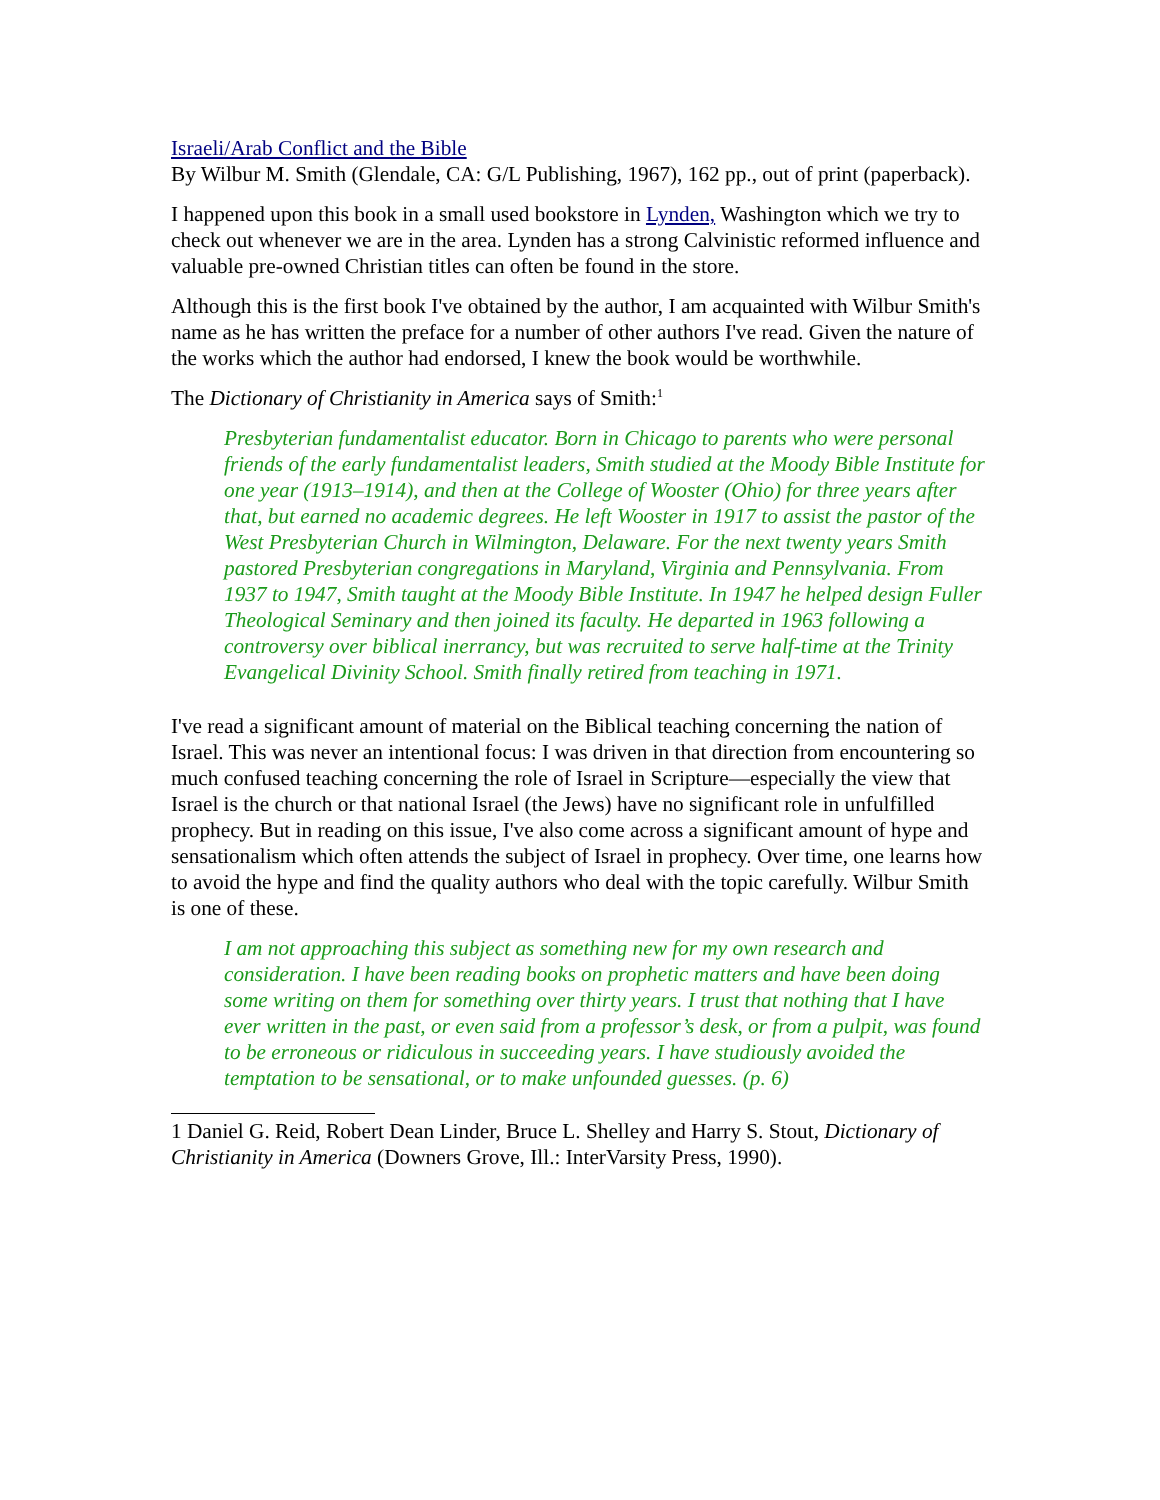Israeli/Arab Conflict and the Bible
By Wilbur M. Smith (Glendale, CA: G/L Publishing, 1967), 162 pp., out of print (paperback).
I happened upon this book in a small used bookstore in Lynden, Washington which we try to check out whenever we are in the area. Lynden has a strong Calvinistic reformed influence and valuable pre-owned Christian titles can often be found in the store.
Although this is the first book I've obtained by the author, I am acquainted with Wilbur Smith's name as he has written the preface for a number of other authors I've read. Given the nature of the works which the author had endorsed, I knew the book would be worthwhile.
The Dictionary of Christianity in America says of Smith:<sup>1</sup>
Presbyterian fundamentalist educator. Born in Chicago to parents who were personal friends of the early fundamentalist leaders, Smith studied at the Moody Bible Institute for one year (1913–1914), and then at the College of Wooster (Ohio) for three years after that, but earned no academic degrees. He left Wooster in 1917 to assist the pastor of the West Presbyterian Church in Wilmington, Delaware. For the next twenty years Smith pastored Presbyterian congregations in Maryland, Virginia and Pennsylvania. From 1937 to 1947, Smith taught at the Moody Bible Institute. In 1947 he helped design Fuller Theological Seminary and then joined its faculty. He departed in 1963 following a controversy over biblical inerrancy, but was recruited to serve half-time at the Trinity Evangelical Divinity School. Smith finally retired from teaching in 1971.
I've read a significant amount of material on the Biblical teaching concerning the nation of Israel. This was never an intentional focus: I was driven in that direction from encountering so much confused teaching concerning the role of Israel in Scripture—especially the view that Israel is the church or that national Israel (the Jews) have no significant role in unfulfilled prophecy. But in reading on this issue, I've also come across a significant amount of hype and sensationalism which often attends the subject of Israel in prophecy. Over time, one learns how to avoid the hype and find the quality authors who deal with the topic carefully. Wilbur Smith is one of these.
I am not approaching this subject as something new for my own research and consideration. I have been reading books on prophetic matters and have been doing some writing on them for something over thirty years. I trust that nothing that I have ever written in the past, or even said from a professor’s desk, or from a pulpit, was found to be erroneous or ridiculous in succeeding years. I have studiously avoided the temptation to be sensational, or to make unfounded guesses. (p. 6)
1 Daniel G. Reid, Robert Dean Linder, Bruce L. Shelley and Harry S. Stout, Dictionary of Christianity in America (Downers Grove, Ill.: InterVarsity Press, 1990).